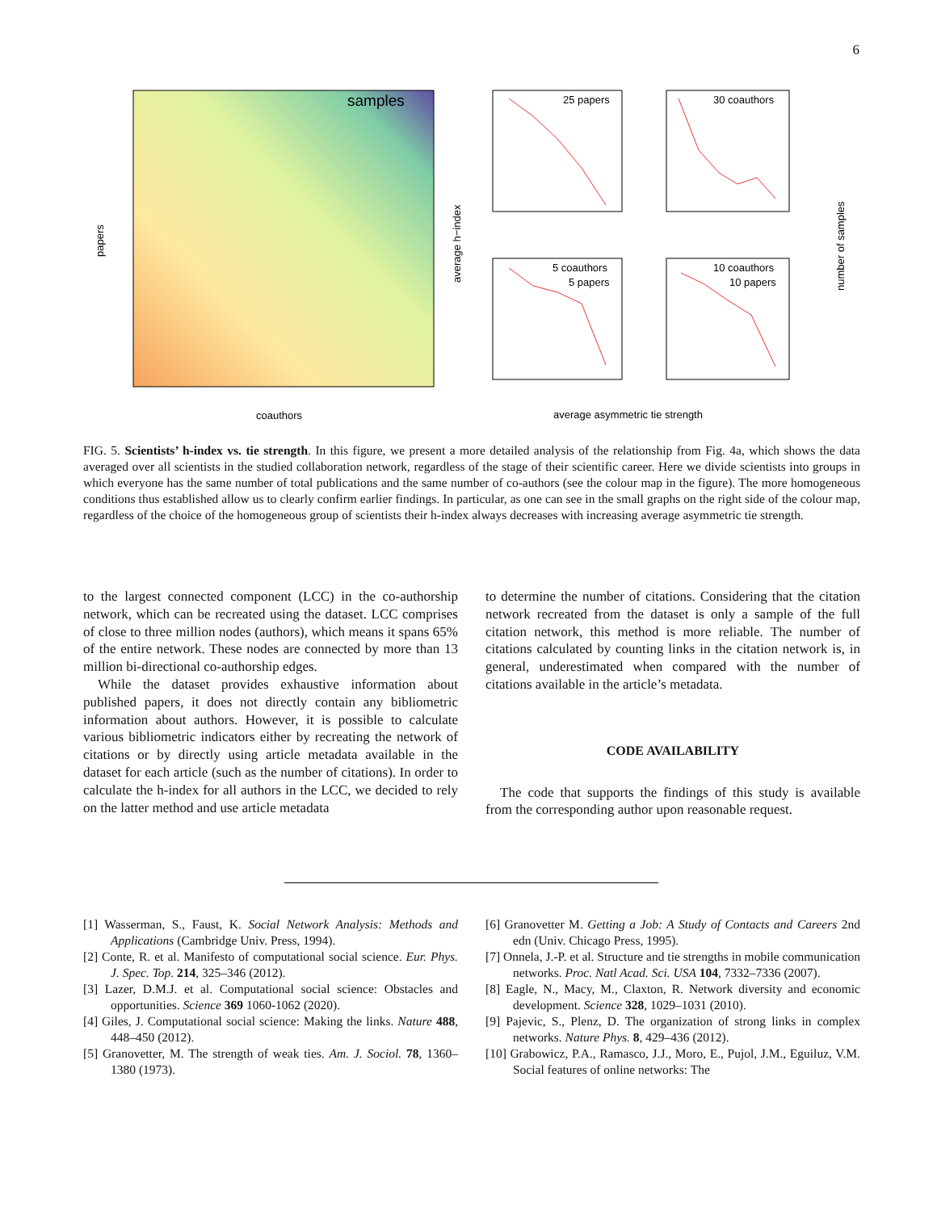6
samples
papers
coauthors
25 papers
30 coauthors
5 coauthors
5 papers
10 coauthors
10 papers
average h−index
number of samples
average asymmetric tie strength
FIG. 5. Scientists’ h-index vs. tie strength. In this figure, we present a more detailed analysis of the relationship from Fig. 4a, which shows the data averaged over all scientists in the studied collaboration network, regardless of the stage of their scientific career. Here we divide scientists into groups in which everyone has the same number of total publications and the same number of co-authors (see the colour map in the figure). The more homogeneous conditions thus established allow us to clearly confirm earlier findings. In particular, as one can see in the small graphs on the right side of the colour map, regardless of the choice of the homogeneous group of scientists their h-index always decreases with increasing average asymmetric tie strength.
to the largest connected component (LCC) in the co-authorship network, which can be recreated using the dataset. LCC comprises of close to three million nodes (authors), which means it spans 65% of the entire network. These nodes are connected by more than 13 million bi-directional co-authorship edges.
While the dataset provides exhaustive information about published papers, it does not directly contain any bibliometric information about authors. However, it is possible to calculate various bibliometric indicators either by recreating the network of citations or by directly using article metadata available in the dataset for each article (such as the number of citations). In order to calculate the h-index for all authors in the LCC, we decided to rely on the latter method and use article metadata
to determine the number of citations. Considering that the citation network recreated from the dataset is only a sample of the full citation network, this method is more reliable. The number of citations calculated by counting links in the citation network is, in general, underestimated when compared with the number of citations available in the article’s metadata.
CODE AVAILABILITY
The code that supports the findings of this study is available from the corresponding author upon reasonable request.
[1] Wasserman, S., Faust, K. Social Network Analysis: Methods and Applications (Cambridge Univ. Press, 1994).
[2] Conte, R. et al. Manifesto of computational social science. Eur. Phys. J. Spec. Top. 214, 325–346 (2012).
[3] Lazer, D.M.J. et al. Computational social science: Obstacles and opportunities. Science 369 1060-1062 (2020).
[4] Giles, J. Computational social science: Making the links. Nature 488, 448–450 (2012).
[5] Granovetter, M. The strength of weak ties. Am. J. Sociol. 78, 1360–1380 (1973).
[6] Granovetter M. Getting a Job: A Study of Contacts and Careers 2nd edn (Univ. Chicago Press, 1995).
[7] Onnela, J.-P. et al. Structure and tie strengths in mobile communication networks. Proc. Natl Acad. Sci. USA 104, 7332–7336 (2007).
[8] Eagle, N., Macy, M., Claxton, R. Network diversity and economic development. Science 328, 1029–1031 (2010).
[9] Pajevic, S., Plenz, D. The organization of strong links in complex networks. Nature Phys. 8, 429–436 (2012).
[10] Grabowicz, P.A., Ramasco, J.J., Moro, E., Pujol, J.M., Eguiluz, V.M. Social features of online networks: The